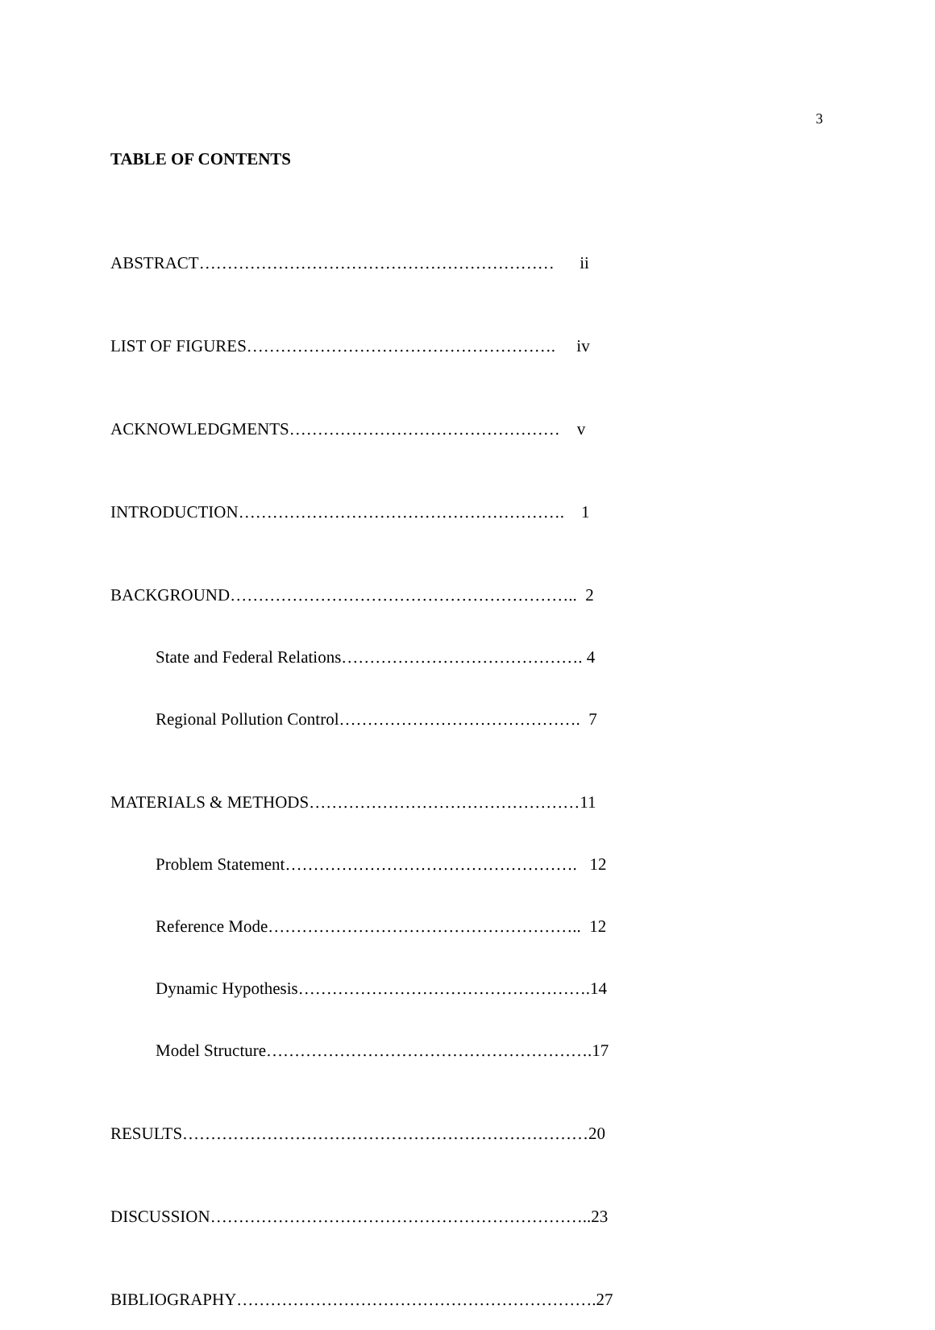3
TABLE OF CONTENTS
ABSTRACT……………………………………………………… ii
LIST OF FIGURES………………………………………………. iv
ACKNOWLEDGMENTS………………………………………… v
INTRODUCTION…………………………………………………. 1
BACKGROUND…………………………………………………….. 2
State and Federal Relations……………………………………. 4
Regional Pollution Control……………………………………. 7
MATERIALS & METHODS…………………………………………11
Problem Statement……………………………………………. 12
Reference Mode……………………………………………….. 12
Dynamic Hypothesis…………………………………………….14
Model Structure………………………………………………….17
RESULTS………………………………………………………………20
DISCUSSION…………………………………………………………..23
BIBLIOGRAPHY……………………………………………………….27